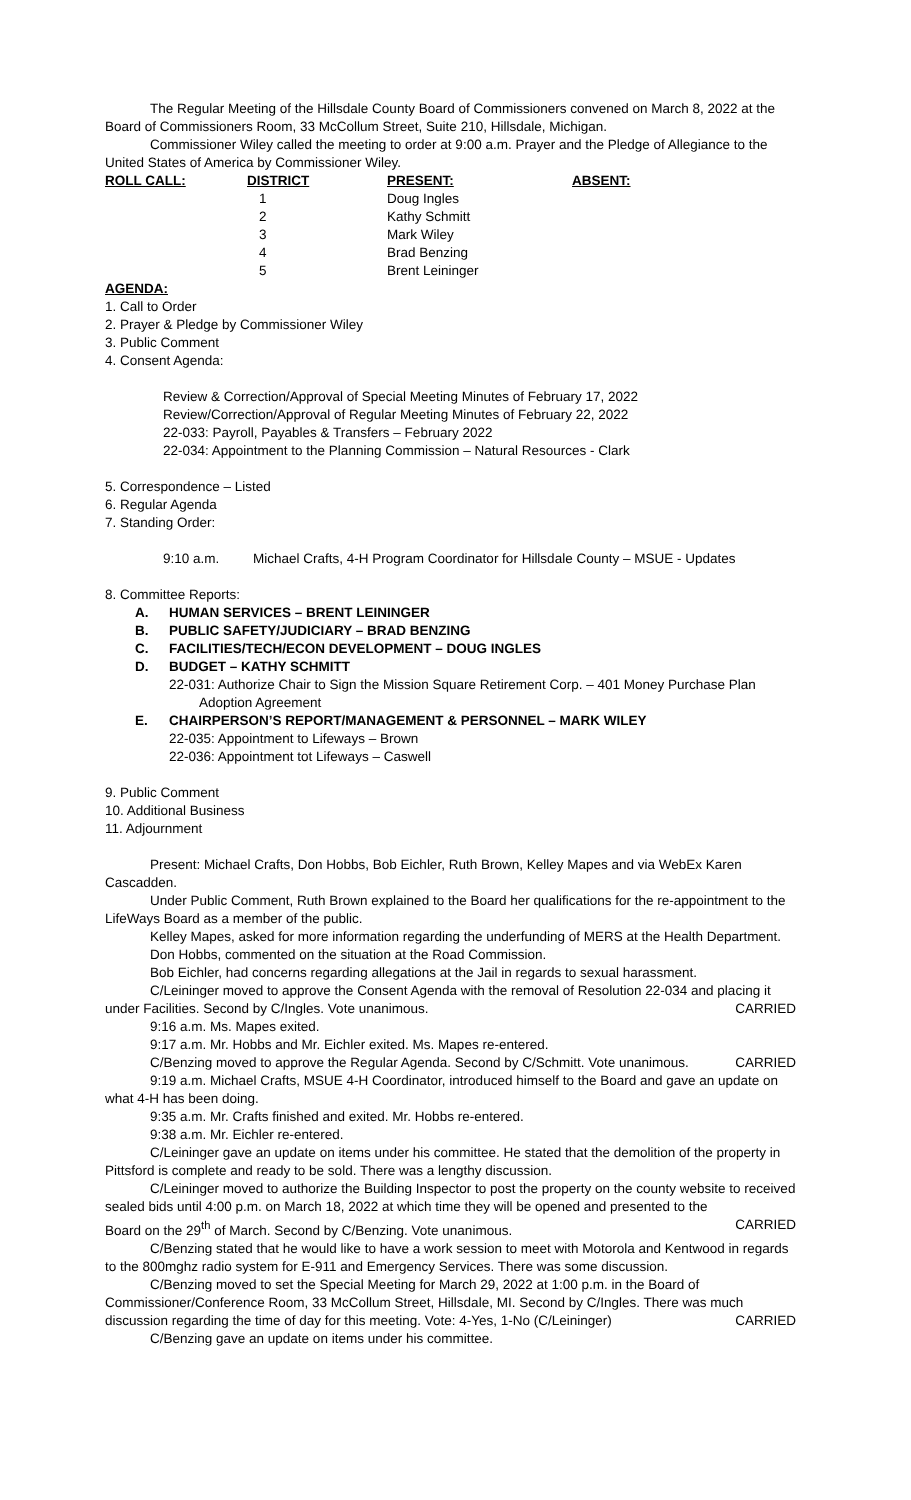The Regular Meeting of the Hillsdale County Board of Commissioners convened on March 8, 2022 at the Board of Commissioners Room, 33 McCollum Street, Suite 210, Hillsdale, Michigan.
Commissioner Wiley called the meeting to order at 9:00 a.m. Prayer and the Pledge of Allegiance to the United States of America by Commissioner Wiley.
| ROLL CALL: | DISTRICT | PRESENT: | ABSENT: |
| --- | --- | --- | --- |
| | 1 | Doug Ingles | |
| | 2 | Kathy Schmitt | |
| | 3 | Mark Wiley | |
| | 4 | Brad Benzing | |
| | 5 | Brent Leininger | |
AGENDA:
1. Call to Order
2. Prayer & Pledge by Commissioner Wiley
3. Public Comment
4. Consent Agenda:
Review & Correction/Approval of Special Meeting Minutes of February 17, 2022
Review/Correction/Approval of Regular Meeting Minutes of February 22, 2022
22-033: Payroll, Payables & Transfers – February 2022
22-034: Appointment to the Planning Commission – Natural Resources - Clark
5. Correspondence – Listed
6. Regular Agenda
7. Standing Order:
9:10 a.m. Michael Crafts, 4-H Program Coordinator for Hillsdale County – MSUE - Updates
8. Committee Reports:
A. HUMAN SERVICES – BRENT LEININGER
B. PUBLIC SAFETY/JUDICIARY – BRAD BENZING
C. FACILITIES/TECH/ECON DEVELOPMENT – DOUG INGLES
D. BUDGET – KATHY SCHMITT
22-031: Authorize Chair to Sign the Mission Square Retirement Corp. – 401 Money Purchase Plan
Adoption Agreement
E. CHAIRPERSON’S REPORT/MANAGEMENT & PERSONNEL – MARK WILEY
22-035: Appointment to Lifeways – Brown
22-036: Appointment tot Lifeways – Caswell
9. Public Comment
10. Additional Business
11. Adjournment
Present: Michael Crafts, Don Hobbs, Bob Eichler, Ruth Brown, Kelley Mapes and via WebEx Karen Cascadden.
Under Public Comment, Ruth Brown explained to the Board her qualifications for the re-appointment to the LifeWays Board as a member of the public.
Kelley Mapes, asked for more information regarding the underfunding of MERS at the Health Department.
Don Hobbs, commented on the situation at the Road Commission.
Bob Eichler, had concerns regarding allegations at the Jail in regards to sexual harassment.
C/Leininger moved to approve the Consent Agenda with the removal of Resolution 22-034 and placing it
under Facilities. Second by C/Ingles. Vote unanimous. CARRIED
9:16 a.m. Ms. Mapes exited.
9:17 a.m. Mr. Hobbs and Mr. Eichler exited. Ms. Mapes re-entered.
C/Benzing moved to approve the Regular Agenda. Second by C/Schmitt. Vote unanimous. CARRIED
9:19 a.m. Michael Crafts, MSUE 4-H Coordinator, introduced himself to the Board and gave an update on what 4-H has been doing.
9:35 a.m. Mr. Crafts finished and exited. Mr. Hobbs re-entered.
9:38 a.m. Mr. Eichler re-entered.
C/Leininger gave an update on items under his committee. He stated that the demolition of the property in Pittsford is complete and ready to be sold. There was a lengthy discussion.
C/Leininger moved to authorize the Building Inspector to post the property on the county website to received sealed bids until 4:00 p.m. on March 18, 2022 at which time they will be opened and presented to the
Board on the 29<sup>th</sup> of March. Second by C/Benzing. Vote unanimous. CARRIED
C/Benzing stated that he would like to have a work session to meet with Motorola and Kentwood in regards to the 800mghz radio system for E-911 and Emergency Services. There was some discussion.
C/Benzing moved to set the Special Meeting for March 29, 2022 at 1:00 p.m. in the Board of Commissioner/Conference Room, 33 McCollum Street, Hillsdale, MI. Second by C/Ingles. There was much
discussion regarding the time of day for this meeting. Vote: 4-Yes, 1-No (C/Leininger) CARRIED
C/Benzing gave an update on items under his committee.